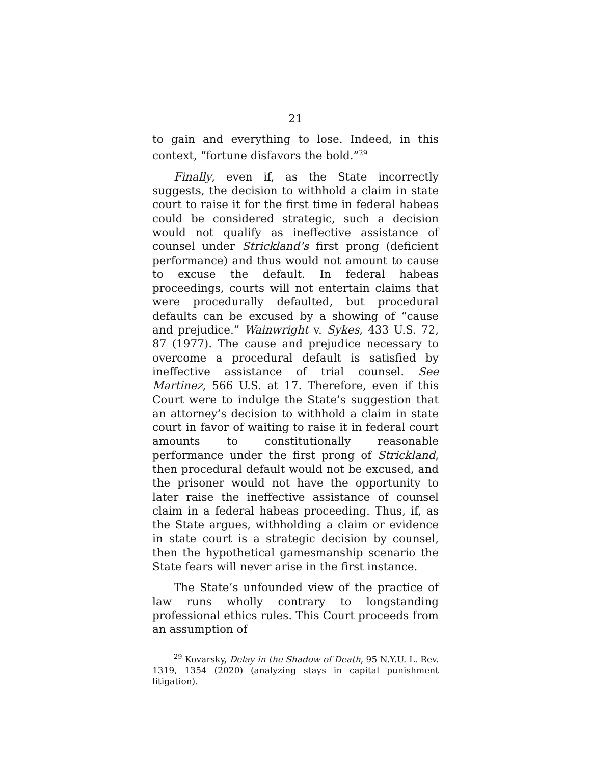21
to gain and everything to lose. Indeed, in this context, “fortune disfavors the bold.”<sup>29</sup>
Finally, even if, as the State incorrectly suggests, the decision to withhold a claim in state court to raise it for the first time in federal habeas could be considered strategic, such a decision would not qualify as ineffective assistance of counsel under Strickland’s first prong (deficient performance) and thus would not amount to cause to excuse the default. In federal habeas proceedings, courts will not entertain claims that were procedurally defaulted, but procedural defaults can be excused by a showing of “cause and prejudice.” Wainwright v. Sykes, 433 U.S. 72, 87 (1977). The cause and prejudice necessary to overcome a procedural default is satisfied by ineffective assistance of trial counsel. See Martinez, 566 U.S. at 17. Therefore, even if this Court were to indulge the State’s suggestion that an attorney’s decision to withhold a claim in state court in favor of waiting to raise it in federal court amounts to constitutionally reasonable performance under the first prong of Strickland, then procedural default would not be excused, and the prisoner would not have the opportunity to later raise the ineffective assistance of counsel claim in a federal habeas proceeding. Thus, if, as the State argues, withholding a claim or evidence in state court is a strategic decision by counsel, then the hypothetical gamesmanship scenario the State fears will never arise in the first instance.
The State’s unfounded view of the practice of law runs wholly contrary to longstanding professional ethics rules. This Court proceeds from an assumption of
<sup>29</sup> Kovarsky, Delay in the Shadow of Death, 95 N.Y.U. L. Rev. 1319, 1354 (2020) (analyzing stays in capital punishment litigation).